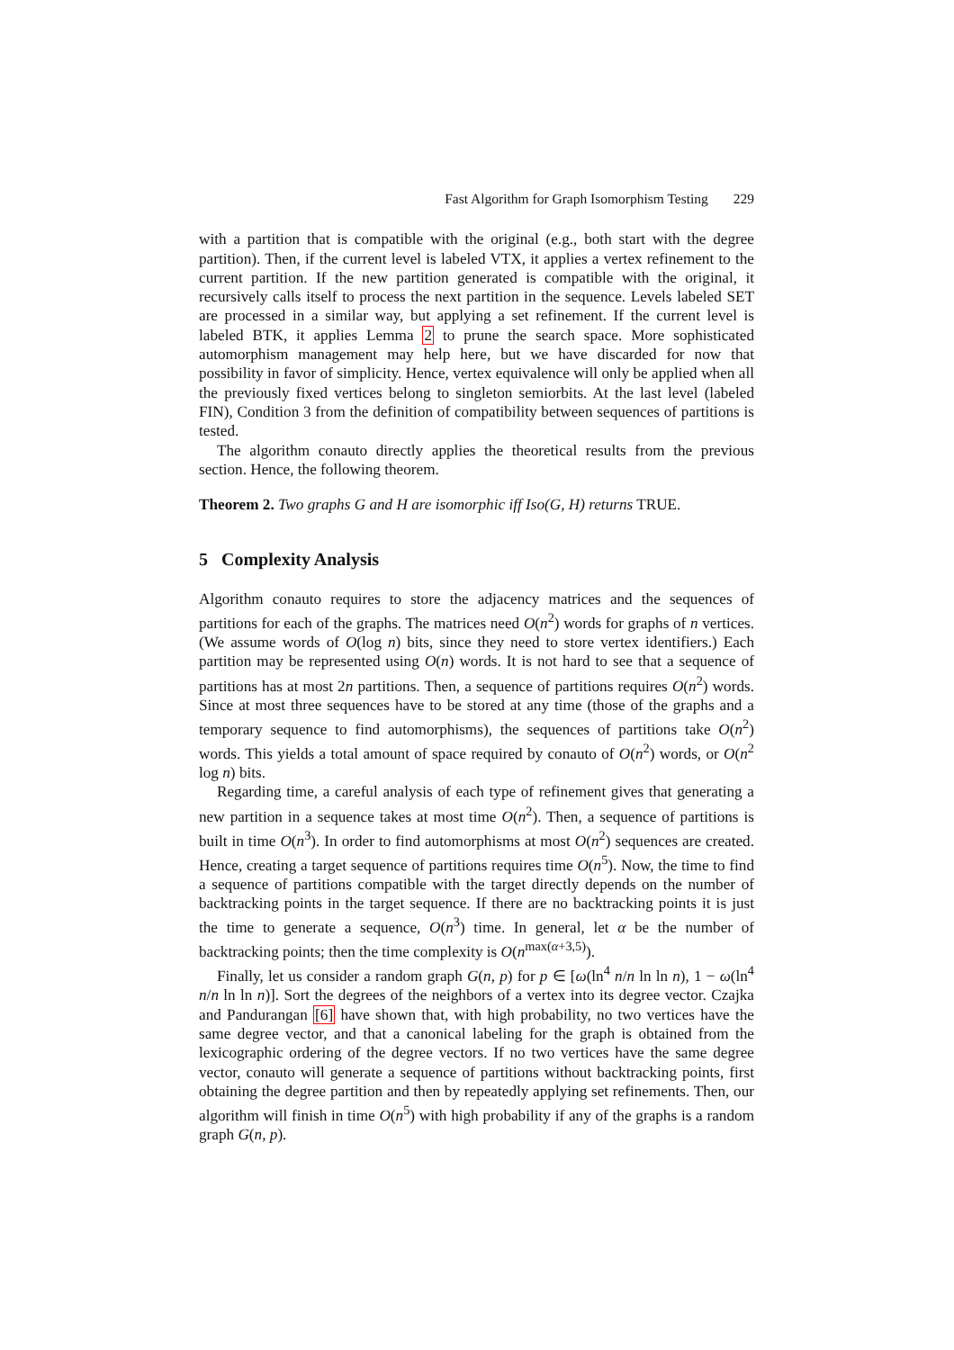Fast Algorithm for Graph Isomorphism Testing 229
with a partition that is compatible with the original (e.g., both start with the degree partition). Then, if the current level is labeled VTX, it applies a vertex refinement to the current partition. If the new partition generated is compatible with the original, it recursively calls itself to process the next partition in the sequence. Levels labeled SET are processed in a similar way, but applying a set refinement. If the current level is labeled BTK, it applies Lemma 2 to prune the search space. More sophisticated automorphism management may help here, but we have discarded for now that possibility in favor of simplicity. Hence, vertex equivalence will only be applied when all the previously fixed vertices belong to singleton semiorbits. At the last level (labeled FIN), Condition 3 from the definition of compatibility between sequences of partitions is tested.
The algorithm conauto directly applies the theoretical results from the previous section. Hence, the following theorem.
Theorem 2. Two graphs G and H are isomorphic iff Iso(G, H) returns TRUE.
5 Complexity Analysis
Algorithm conauto requires to store the adjacency matrices and the sequences of partitions for each of the graphs. The matrices need O(n<sup>2</sup>) words for graphs of n vertices. (We assume words of O(log n) bits, since they need to store vertex identifiers.) Each partition may be represented using O(n) words. It is not hard to see that a sequence of partitions has at most 2n partitions. Then, a sequence of partitions requires O(n<sup>2</sup>) words. Since at most three sequences have to be stored at any time (those of the graphs and a temporary sequence to find automorphisms), the sequences of partitions take O(n<sup>2</sup>) words. This yields a total amount of space required by conauto of O(n<sup>2</sup>) words, or O(n<sup>2</sup> log n) bits.
Regarding time, a careful analysis of each type of refinement gives that generating a new partition in a sequence takes at most time O(n<sup>2</sup>). Then, a sequence of partitions is built in time O(n<sup>3</sup>). In order to find automorphisms at most O(n<sup>2</sup>) sequences are created. Hence, creating a target sequence of partitions requires time O(n<sup>5</sup>). Now, the time to find a sequence of partitions compatible with the target directly depends on the number of backtracking points in the target sequence. If there are no backtracking points it is just the time to generate a sequence, O(n<sup>3</sup>) time. In general, let α be the number of backtracking points; then the time complexity is O(n<sup>max(α+3,5)</sup>).
Finally, let us consider a random graph G(n, p) for p ∈ [ω(ln<sup>4</sup> n/n ln ln n), 1 − ω(ln<sup>4</sup> n/n ln ln n)]. Sort the degrees of the neighbors of a vertex into its degree vector. Czajka and Pandurangan [6] have shown that, with high probability, no two vertices have the same degree vector, and that a canonical labeling for the graph is obtained from the lexicographic ordering of the degree vectors. If no two vertices have the same degree vector, conauto will generate a sequence of partitions without backtracking points, first obtaining the degree partition and then by repeatedly applying set refinements. Then, our algorithm will finish in time O(n<sup>5</sup>) with high probability if any of the graphs is a random graph G(n, p).